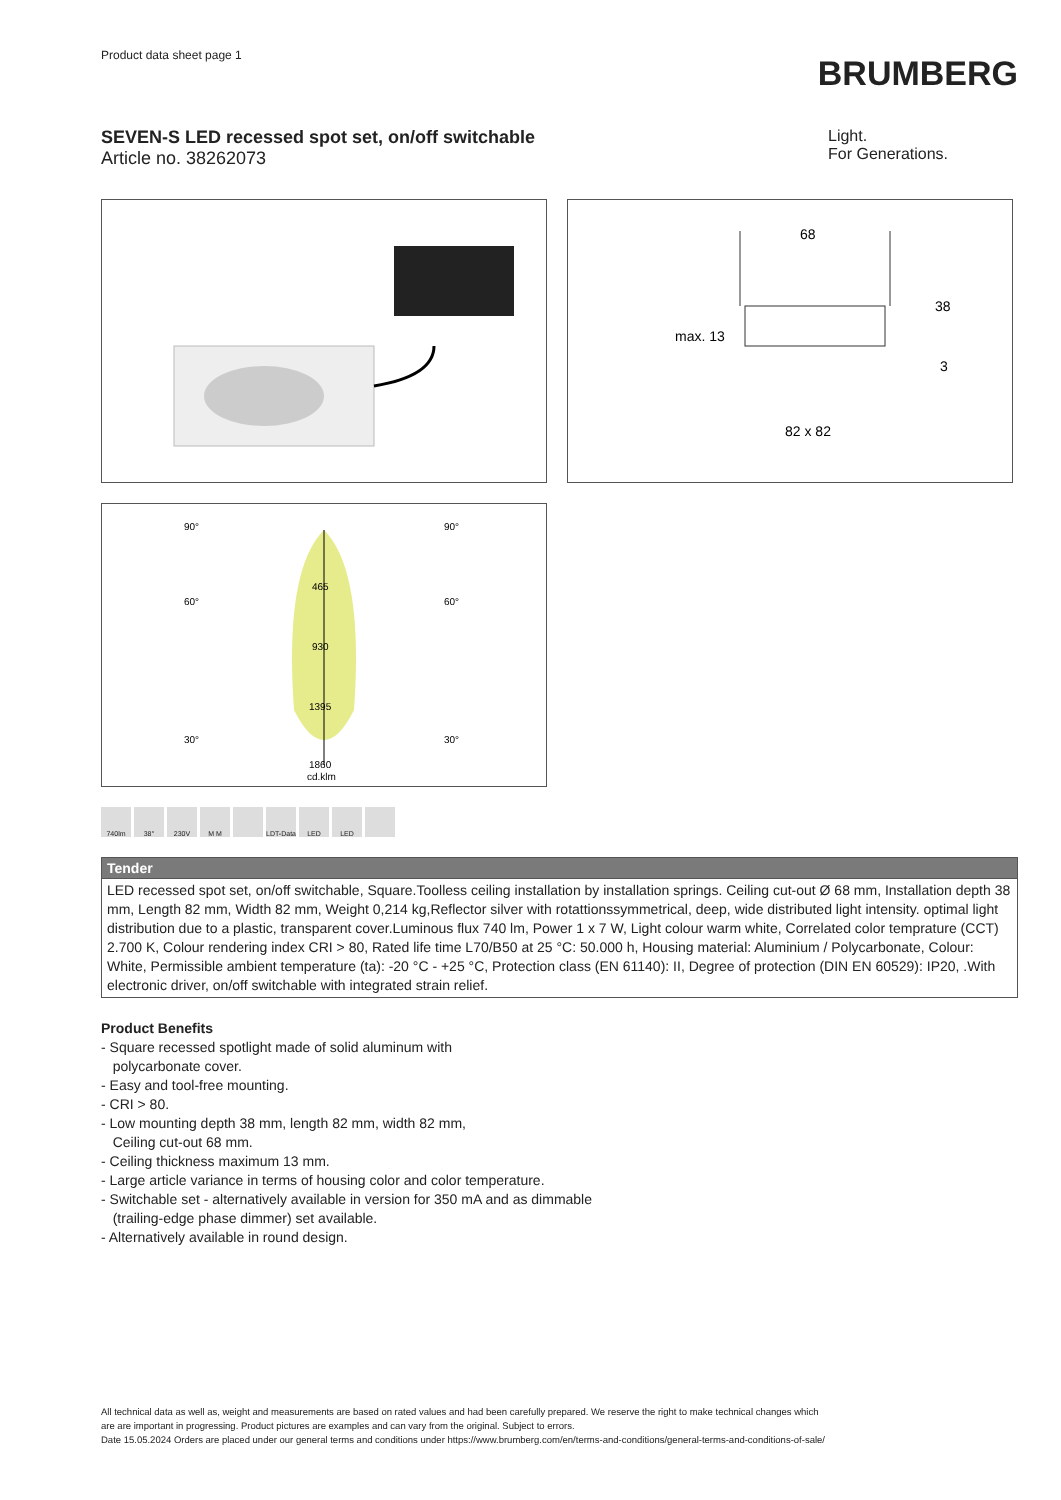Product data sheet page 1
BRUMBERG
SEVEN-S LED recessed spot set, on/off switchable
Article no. 38262073
Light.
For Generations.
68
max. 13
38
3
82 x 82
90°
90°
60°
60°
30°
30°
465
930
1395
1860
cd.klm
740lm 38° 230V M M LDT-Data
LED LED
| Tender |
| --- |
| LED recessed spot set, on/off switchable, Square.Toolless ceiling installation by installation springs. Ceiling cut-out Ø 68 mm, Installation depth 38 mm, Length 82 mm, Width 82 mm, Weight 0,214 kg,Reflector silver with rotattionssymmetrical, deep, wide distributed light in­tensity. optimal light distribution due to a plastic, transparent cover.Luminous flux 740 lm, Power 1 x 7 W, Light colour warm white, Correla­ted color temprature (CCT) 2.700 K, Colour rendering index CRI > 80, Rated life time L70/B50 at 25 °C: 50.000 h, Housing material: Alu­minium / Polycarbonate, Colour: White, Permissible ambient temperature (ta): -20 °C - +25 °C, Protection class (EN 61140): II, Degree of protection (DIN EN 60529): IP20, .With electronic driver, on/off switchable with integrated strain relief. |
Product Benefits
- Square recessed spotlight made of solid aluminum with
polycarbonate cover.
- Easy and tool-free mounting.
- CRI > 80.
- Low mounting depth 38 mm, length 82 mm, width 82 mm,
Ceiling cut-out 68 mm.
- Ceiling thickness maximum 13 mm.
- Large article variance in terms of housing color and color temperature.
- Switchable set - alternatively available in version for 350 mA and as dimmable
(trailing-edge phase dimmer) set available.
- Alternatively available in round design.
All technical data as well as, weight and measurements are based on rated values and had been carefully prepared. We reserve the right to make technical changes which
are are important in progressing. Product pictures are examples and can vary from the original. Subject to errors.
Date 15.05.2024 Orders are placed under our general terms and conditions under https://www.brumberg.com/en/terms-and-conditions/general-terms-and-conditions-of-sale/